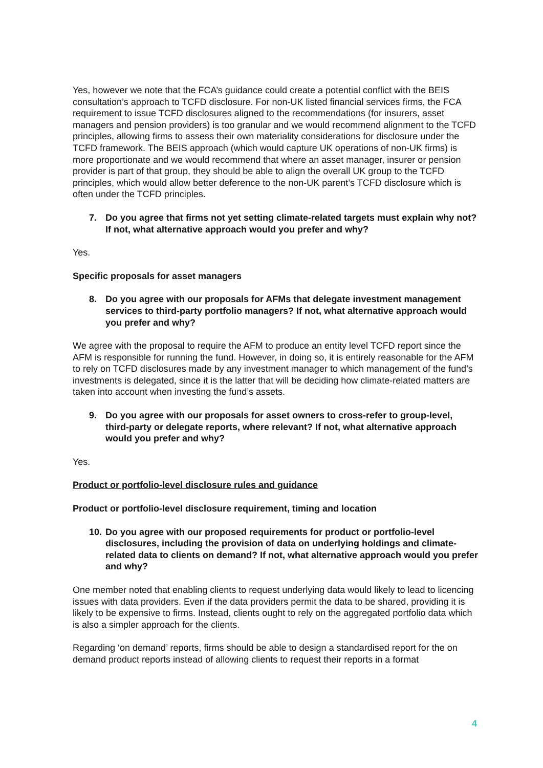Yes, however we note that the FCA’s guidance could create a potential conflict with the BEIS consultation’s approach to TCFD disclosure. For non-UK listed financial services firms, the FCA requirement to issue TCFD disclosures aligned to the recommendations (for insurers, asset managers and pension providers) is too granular and we would recommend alignment to the TCFD principles, allowing firms to assess their own materiality considerations for disclosure under the TCFD framework. The BEIS approach (which would capture UK operations of non-UK firms) is more proportionate and we would recommend that where an asset manager, insurer or pension provider is part of that group, they should be able to align the overall UK group to the TCFD principles, which would allow better deference to the non-UK parent’s TCFD disclosure which is often under the TCFD principles.
7. Do you agree that firms not yet setting climate-related targets must explain why not? If not, what alternative approach would you prefer and why?
Yes.
Specific proposals for asset managers
8. Do you agree with our proposals for AFMs that delegate investment management services to third-party portfolio managers? If not, what alternative approach would you prefer and why?
We agree with the proposal to require the AFM to produce an entity level TCFD report since the AFM is responsible for running the fund. However, in doing so, it is entirely reasonable for the AFM to rely on TCFD disclosures made by any investment manager to which management of the fund’s investments is delegated, since it is the latter that will be deciding how climate-related matters are taken into account when investing the fund’s assets.
9. Do you agree with our proposals for asset owners to cross-refer to group-level, third-party or delegate reports, where relevant? If not, what alternative approach would you prefer and why?
Yes.
Product or portfolio-level disclosure rules and guidance
Product or portfolio-level disclosure requirement, timing and location
10. Do you agree with our proposed requirements for product or portfolio-level disclosures, including the provision of data on underlying holdings and climate-related data to clients on demand? If not, what alternative approach would you prefer and why?
One member noted that enabling clients to request underlying data would likely to lead to licencing issues with data providers. Even if the data providers permit the data to be shared, providing it is likely to be expensive to firms. Instead, clients ought to rely on the aggregated portfolio data which is also a simpler approach for the clients.
Regarding ‘on demand’ reports, firms should be able to design a standardised report for the on demand product reports instead of allowing clients to request their reports in a format
4